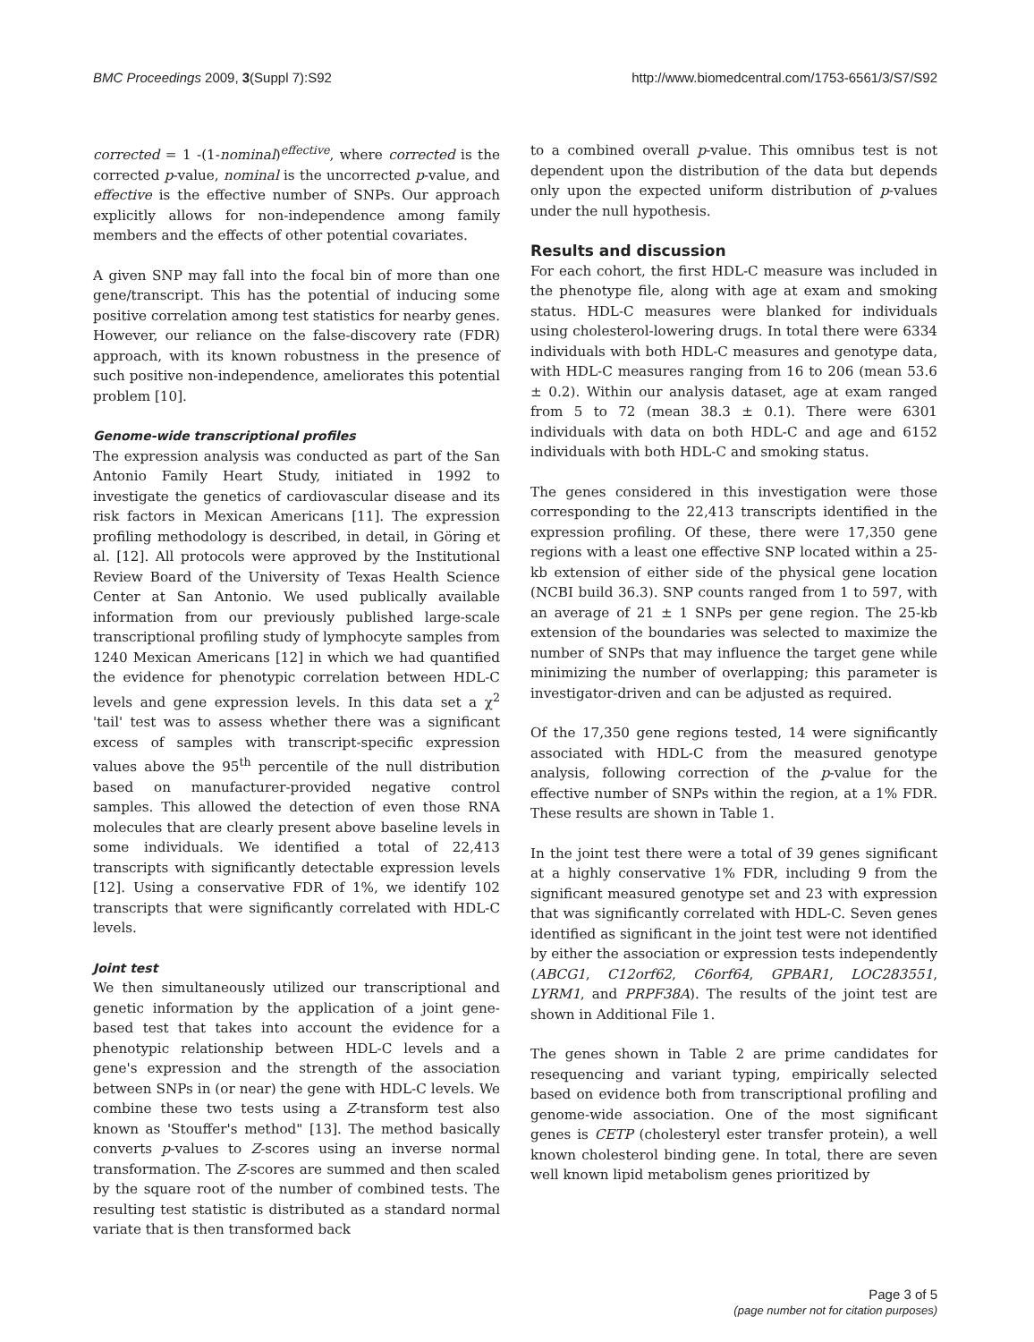BMC Proceedings 2009, 3(Suppl 7):S92 http://www.biomedcentral.com/1753-6561/3/S7/S92
corrected = 1 -(1-nominal)<sup>effective</sup>, where corrected is the corrected p-value, nominal is the uncorrected p-value, and effective is the effective number of SNPs. Our approach explicitly allows for non-independence among family members and the effects of other potential covariates.
A given SNP may fall into the focal bin of more than one gene/transcript. This has the potential of inducing some positive correlation among test statistics for nearby genes. However, our reliance on the false-discovery rate (FDR) approach, with its known robustness in the presence of such positive non-independence, ameliorates this potential problem [10].
Genome-wide transcriptional profiles
The expression analysis was conducted as part of the San Antonio Family Heart Study, initiated in 1992 to investigate the genetics of cardiovascular disease and its risk factors in Mexican Americans [11]. The expression profiling methodology is described, in detail, in Göring et al. [12]. All protocols were approved by the Institutional Review Board of the University of Texas Health Science Center at San Antonio. We used publically available information from our previously published large-scale transcriptional profiling study of lymphocyte samples from 1240 Mexican Americans [12] in which we had quantified the evidence for phenotypic correlation between HDL-C levels and gene expression levels. In this data set a χ<sup>2</sup> 'tail' test was to assess whether there was a significant excess of samples with transcript-specific expression values above the 95<sup>th</sup> percentile of the null distribution based on manufacturer-provided negative control samples. This allowed the detection of even those RNA molecules that are clearly present above baseline levels in some individuals. We identified a total of 22,413 transcripts with significantly detectable expression levels [12]. Using a conservative FDR of 1%, we identify 102 transcripts that were significantly correlated with HDL-C levels.
Joint test
We then simultaneously utilized our transcriptional and genetic information by the application of a joint gene-based test that takes into account the evidence for a phenotypic relationship between HDL-C levels and a gene's expression and the strength of the association between SNPs in (or near) the gene with HDL-C levels. We combine these two tests using a Z-transform test also known as 'Stouffer's method" [13]. The method basically converts p-values to Z-scores using an inverse normal transformation. The Z-scores are summed and then scaled by the square root of the number of combined tests. The resulting test statistic is distributed as a standard normal variate that is then transformed back
to a combined overall p-value. This omnibus test is not dependent upon the distribution of the data but depends only upon the expected uniform distribution of p-values under the null hypothesis.
Results and discussion
For each cohort, the first HDL-C measure was included in the phenotype file, along with age at exam and smoking status. HDL-C measures were blanked for individuals using cholesterol-lowering drugs. In total there were 6334 individuals with both HDL-C measures and genotype data, with HDL-C measures ranging from 16 to 206 (mean 53.6 ± 0.2). Within our analysis dataset, age at exam ranged from 5 to 72 (mean 38.3 ± 0.1). There were 6301 individuals with data on both HDL-C and age and 6152 individuals with both HDL-C and smoking status.
The genes considered in this investigation were those corresponding to the 22,413 transcripts identified in the expression profiling. Of these, there were 17,350 gene regions with a least one effective SNP located within a 25-kb extension of either side of the physical gene location (NCBI build 36.3). SNP counts ranged from 1 to 597, with an average of 21 ± 1 SNPs per gene region. The 25-kb extension of the boundaries was selected to maximize the number of SNPs that may influence the target gene while minimizing the number of overlapping; this parameter is investigator-driven and can be adjusted as required.
Of the 17,350 gene regions tested, 14 were significantly associated with HDL-C from the measured genotype analysis, following correction of the p-value for the effective number of SNPs within the region, at a 1% FDR. These results are shown in Table 1.
In the joint test there were a total of 39 genes significant at a highly conservative 1% FDR, including 9 from the significant measured genotype set and 23 with expression that was significantly correlated with HDL-C. Seven genes identified as significant in the joint test were not identified by either the association or expression tests independently (ABCG1, C12orf62, C6orf64, GPBAR1, LOC283551, LYRM1, and PRPF38A). The results of the joint test are shown in Additional File 1.
The genes shown in Table 2 are prime candidates for resequencing and variant typing, empirically selected based on evidence both from transcriptional profiling and genome-wide association. One of the most significant genes is CETP (cholesteryl ester transfer protein), a well known cholesterol binding gene. In total, there are seven well known lipid metabolism genes prioritized by
Page 3 of 5
(page number not for citation purposes)